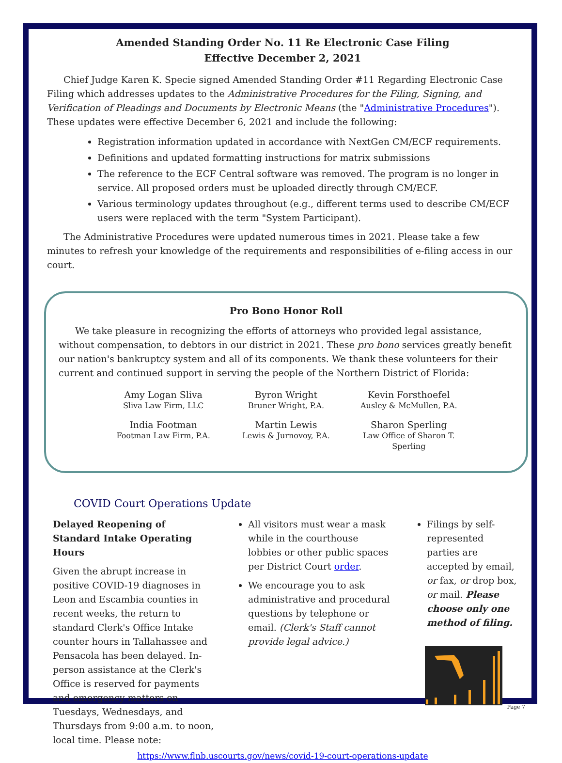Amended Standing Order No. 11 Re Electronic Case Filing
Effective December 2, 2021
Chief Judge Karen K. Specie signed Amended Standing Order #11 Regarding Electronic Case Filing which addresses updates to the Administrative Procedures for the Filing, Signing, and Verification of Pleadings and Documents by Electronic Means (the "Administrative Procedures"). These updates were effective December 6, 2021 and include the following:
Registration information updated in accordance with NextGen CM/ECF requirements.
Definitions and updated formatting instructions for matrix submissions
The reference to the ECF Central software was removed. The program is no longer in service. All proposed orders must be uploaded directly through CM/ECF.
Various terminology updates throughout (e.g., different terms used to describe CM/ECF users were replaced with the term "System Participant).
The Administrative Procedures were updated numerous times in 2021. Please take a few minutes to refresh your knowledge of the requirements and responsibilities of e-filing access in our court.
Pro Bono Honor Roll
We take pleasure in recognizing the efforts of attorneys who provided legal assistance, without compensation, to debtors in our district in 2021. These pro bono services greatly benefit our nation's bankruptcy system and all of its components. We thank these volunteers for their current and continued support in serving the people of the Northern District of Florida:
Amy Logan Sliva
Sliva Law Firm, LLC
Byron Wright
Bruner Wright, P.A.
Kevin Forsthoefel
Ausley & McMullen, P.A.
India Footman
Footman Law Firm, P.A.
Martin Lewis
Lewis & Jurnovoy, P.A.
Sharon Sperling
Law Office of Sharon T. Sperling
COVID Court Operations Update
Delayed Reopening of Standard Intake Operating Hours
Given the abrupt increase in positive COVID-19 diagnoses in Leon and Escambia counties in recent weeks, the return to standard Clerk's Office Intake counter hours in Tallahassee and Pensacola has been delayed. In-person assistance at the Clerk's Office is reserved for payments and emergency matters on Tuesdays, Wednesdays, and Thursdays from 9:00 a.m. to noon, local time. Please note:
All visitors must wear a mask while in the courthouse lobbies or other public spaces per District Court order.
We encourage you to ask administrative and procedural questions by telephone or email. (Clerk's Staff cannot provide legal advice.)
Filings by self-represented parties are accepted by email, or fax, or drop box, or mail. Please choose only one method of filing.
https://www.flnb.uscourts.gov/news/covid-19-court-operations-update
Page 7